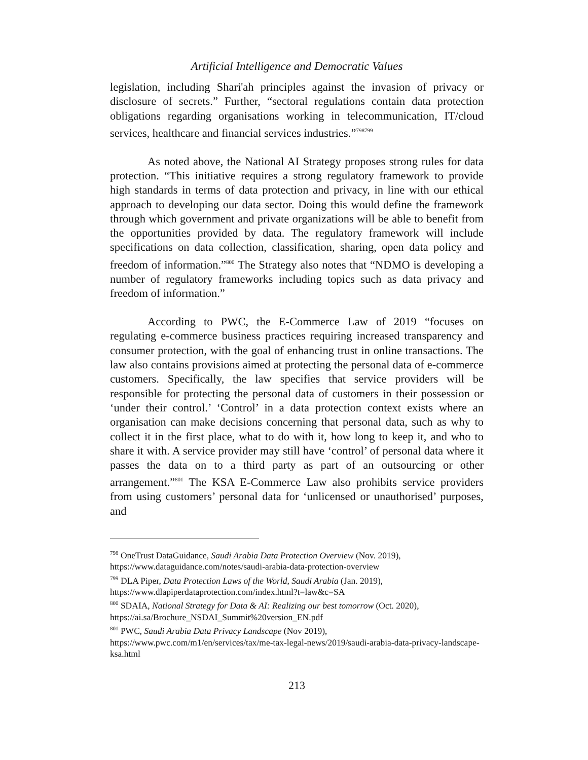Artificial Intelligence and Democratic Values
legislation, including Shari'ah principles against the invasion of privacy or disclosure of secrets.” Further, “sectoral regulations contain data protection obligations regarding organisations working in telecommunication, IT/cloud services, healthcare and financial services industries.”<sup>798799</sup>
As noted above, the National AI Strategy proposes strong rules for data protection. “This initiative requires a strong regulatory framework to provide high standards in terms of data protection and privacy, in line with our ethical approach to developing our data sector. Doing this would define the framework through which government and private organizations will be able to benefit from the opportunities provided by data. The regulatory framework will include specifications on data collection, classification, sharing, open data policy and freedom of information.”<sup>800</sup> The Strategy also notes that “NDMO is developing a number of regulatory frameworks including topics such as data privacy and freedom of information.”
According to PWC, the E-Commerce Law of 2019 “focuses on regulating e-commerce business practices requiring increased transparency and consumer protection, with the goal of enhancing trust in online transactions. The law also contains provisions aimed at protecting the personal data of e-commerce customers. Specifically, the law specifies that service providers will be responsible for protecting the personal data of customers in their possession or ‘under their control.’ ‘Control’ in a data protection context exists where an organisation can make decisions concerning that personal data, such as why to collect it in the first place, what to do with it, how long to keep it, and who to share it with. A service provider may still have ‘control’ of personal data where it passes the data on to a third party as part of an outsourcing or other arrangement.”<sup>801</sup> The KSA E-Commerce Law also prohibits service providers from using customers’ personal data for ‘unlicensed or unauthorised’ purposes, and
<sup>798</sup> OneTrust DataGuidance, Saudi Arabia Data Protection Overview (Nov. 2019), https://www.dataguidance.com/notes/saudi-arabia-data-protection-overview
<sup>799</sup> DLA Piper, Data Protection Laws of the World, Saudi Arabia (Jan. 2019), https://www.dlapiperdataprotection.com/index.html?t=law&c=SA
<sup>800</sup> SDAIA, National Strategy for Data & AI: Realizing our best tomorrow (Oct. 2020), https://ai.sa/Brochure_NSDAI_Summit%20version_EN.pdf
<sup>801</sup> PWC, Saudi Arabia Data Privacy Landscape (Nov 2019),
https://www.pwc.com/m1/en/services/tax/me-tax-legal-news/2019/saudi-arabia-data-privacy-landscape-ksa.html
213